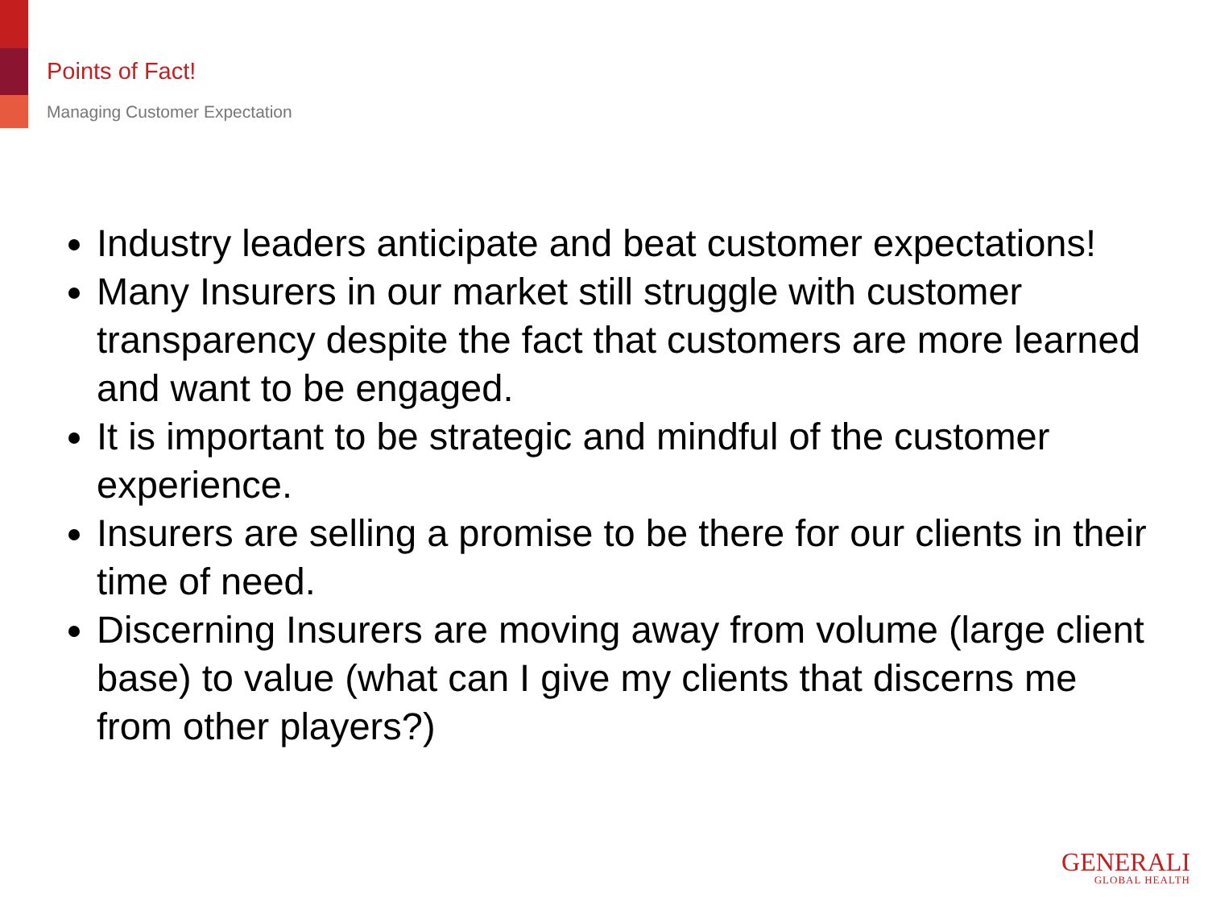Points of Fact!
Managing Customer Expectation
Industry leaders anticipate and beat customer expectations!
Many Insurers in our market still struggle with customer transparency despite the fact that customers are more learned and want to be engaged.
It is important to be strategic and mindful of the customer experience.
Insurers are selling a promise to be there for our clients in their time of need.
Discerning Insurers are moving away from volume (large client base) to value (what can I give my clients that discerns me from other players?)
GENERALI
GLOBAL HEALTH